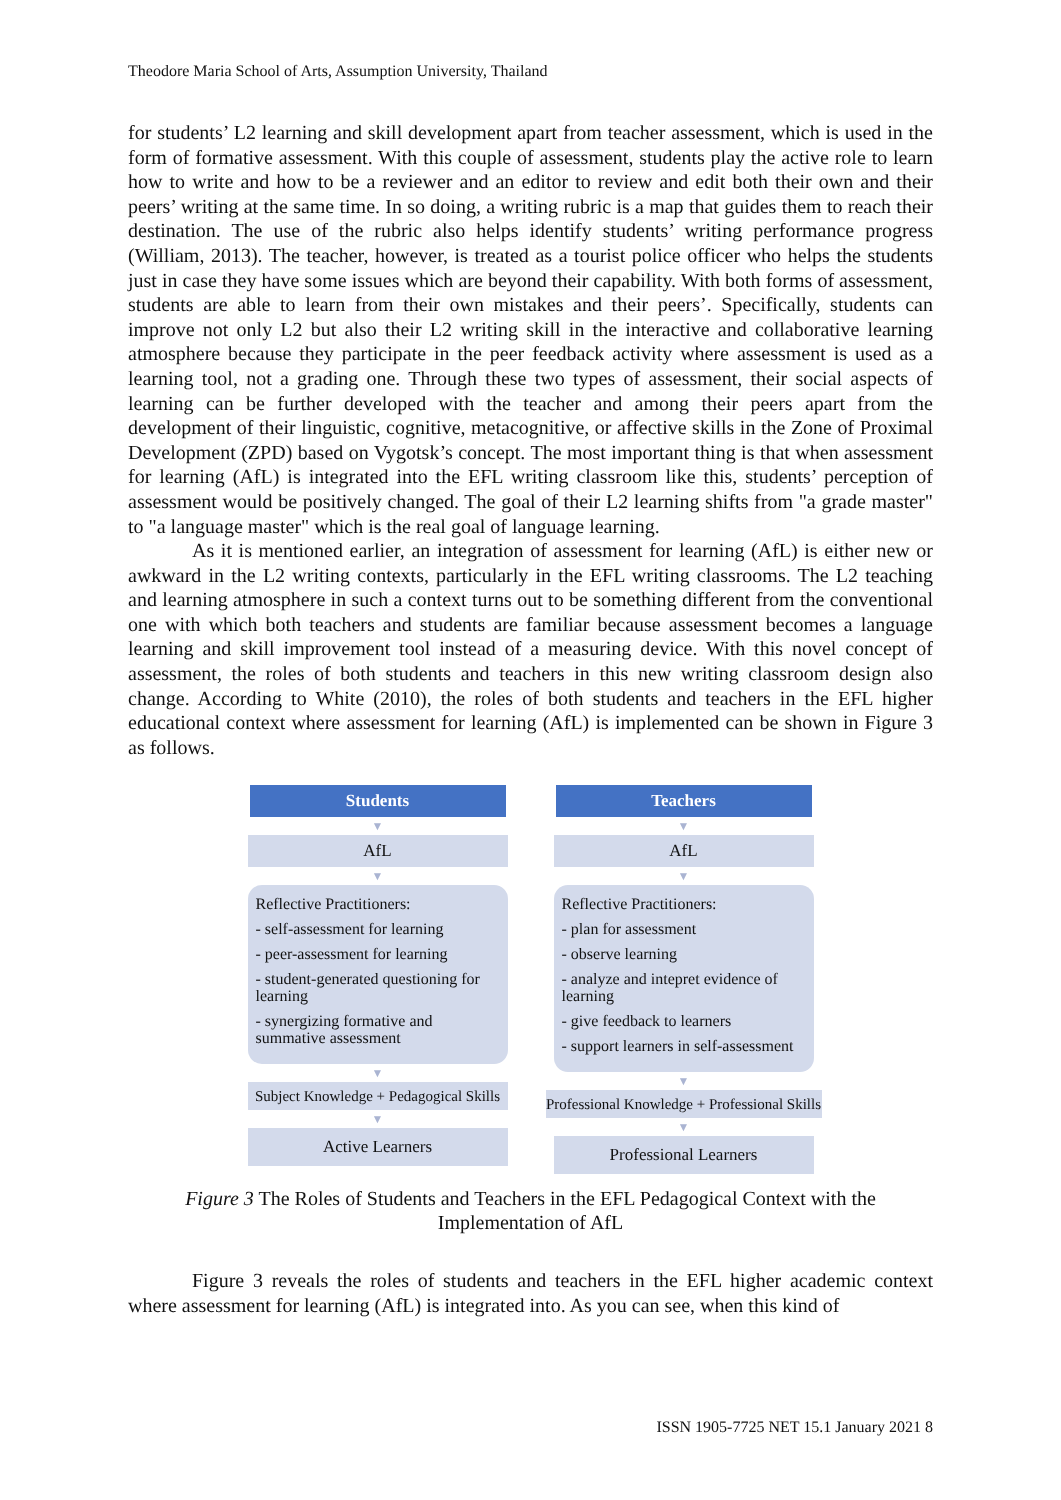Theodore Maria School of Arts, Assumption University, Thailand
for students’ L2 learning and skill development apart from teacher assessment, which is used in the form of formative assessment. With this couple of assessment, students play the active role to learn how to write and how to be a reviewer and an editor to review and edit both their own and their peers’ writing at the same time. In so doing, a writing rubric is a map that guides them to reach their destination. The use of the rubric also helps identify students’ writing performance progress (William, 2013). The teacher, however, is treated as a tourist police officer who helps the students just in case they have some issues which are beyond their capability. With both forms of assessment, students are able to learn from their own mistakes and their peers’. Specifically, students can improve not only L2 but also their L2 writing skill in the interactive and collaborative learning atmosphere because they participate in the peer feedback activity where assessment is used as a learning tool, not a grading one. Through these two types of assessment, their social aspects of learning can be further developed with the teacher and among their peers apart from the development of their linguistic, cognitive, metacognitive, or affective skills in the Zone of Proximal Development (ZPD) based on Vygotsk’s concept. The most important thing is that when assessment for learning (AfL) is integrated into the EFL writing classroom like this, students’ perception of assessment would be positively changed. The goal of their L2 learning shifts from "a grade master" to "a language master" which is the real goal of language learning.
As it is mentioned earlier, an integration of assessment for learning (AfL) is either new or awkward in the L2 writing contexts, particularly in the EFL writing classrooms. The L2 teaching and learning atmosphere in such a context turns out to be something different from the conventional one with which both teachers and students are familiar because assessment becomes a language learning and skill improvement tool instead of a measuring device. With this novel concept of assessment, the roles of both students and teachers in this new writing classroom design also change. According to White (2010), the roles of both students and teachers in the EFL higher educational context where assessment for learning (AfL) is implemented can be shown in Figure 3 as follows.
Students
▼
AfL
▼
Reflective Practitioners:
- self-assessment for learning
- peer-assessment for learning
- student-generated questioning for learning
- synergizing formative and summative assessment
▼
Subject Knowledge + Pedagogical Skills
▼
Active Learners
Teachers
▼
AfL
▼
Reflective Practitioners:
- plan for assessment
- observe learning
- analyze and intepret evidence of learning
- give feedback to learners
- support learners in self-assessment
▼
Professional Knowledge + Professional Skills
▼
Professional Learners
Figure 3 The Roles of Students and Teachers in the EFL Pedagogical Context with the
Implementation of AfL
Figure 3 reveals the roles of students and teachers in the EFL higher academic context where assessment for learning (AfL) is integrated into. As you can see, when this kind of
ISSN 1905-7725 NET 15.1 January 2021 8